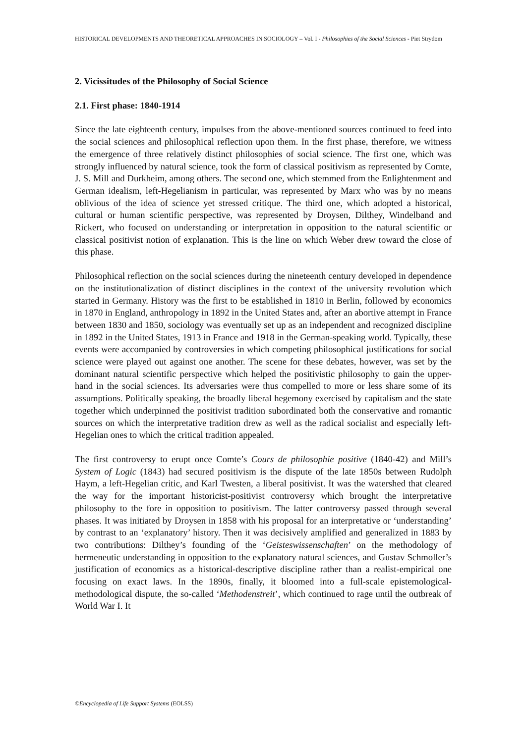HISTORICAL DEVELOPMENTS AND THEORETICAL APPROACHES IN SOCIOLOGY – Vol. I - Philosophies of the Social Sciences - Piet Strydom
2. Vicissitudes of the Philosophy of Social Science
2.1. First phase: 1840-1914
Since the late eighteenth century, impulses from the above-mentioned sources continued to feed into the social sciences and philosophical reflection upon them. In the first phase, therefore, we witness the emergence of three relatively distinct philosophies of social science. The first one, which was strongly influenced by natural science, took the form of classical positivism as represented by Comte, J. S. Mill and Durkheim, among others. The second one, which stemmed from the Enlightenment and German idealism, left-Hegelianism in particular, was represented by Marx who was by no means oblivious of the idea of science yet stressed critique. The third one, which adopted a historical, cultural or human scientific perspective, was represented by Droysen, Dilthey, Windelband and Rickert, who focused on understanding or interpretation in opposition to the natural scientific or classical positivist notion of explanation. This is the line on which Weber drew toward the close of this phase.
Philosophical reflection on the social sciences during the nineteenth century developed in dependence on the institutionalization of distinct disciplines in the context of the university revolution which started in Germany. History was the first to be established in 1810 in Berlin, followed by economics in 1870 in England, anthropology in 1892 in the United States and, after an abortive attempt in France between 1830 and 1850, sociology was eventually set up as an independent and recognized discipline in 1892 in the United States, 1913 in France and 1918 in the German-speaking world. Typically, these events were accompanied by controversies in which competing philosophical justifications for social science were played out against one another. The scene for these debates, however, was set by the dominant natural scientific perspective which helped the positivistic philosophy to gain the upper-hand in the social sciences. Its adversaries were thus compelled to more or less share some of its assumptions. Politically speaking, the broadly liberal hegemony exercised by capitalism and the state together which underpinned the positivist tradition subordinated both the conservative and romantic sources on which the interpretative tradition drew as well as the radical socialist and especially left-Hegelian ones to which the critical tradition appealed.
The first controversy to erupt once Comte’s Cours de philosophie positive (1840-42) and Mill’s System of Logic (1843) had secured positivism is the dispute of the late 1850s between Rudolph Haym, a left-Hegelian critic, and Karl Twesten, a liberal positivist. It was the watershed that cleared the way for the important historicist-positivist controversy which brought the interpretative philosophy to the fore in opposition to positivism. The latter controversy passed through several phases. It was initiated by Droysen in 1858 with his proposal for an interpretative or ‘understanding’ by contrast to an ‘explanatory’ history. Then it was decisively amplified and generalized in 1883 by two contributions: Dilthey’s founding of the ‘Geisteswissenschaften’ on the methodology of hermeneutic understanding in opposition to the explanatory natural sciences, and Gustav Schmoller’s justification of economics as a historical-descriptive discipline rather than a realist-empirical one focusing on exact laws. In the 1890s, finally, it bloomed into a full-scale epistemological-methodological dispute, the so-called ‘Methodenstreit’, which continued to rage until the outbreak of World War I. It
©Encyclopedia of Life Support Systems (EOLSS)